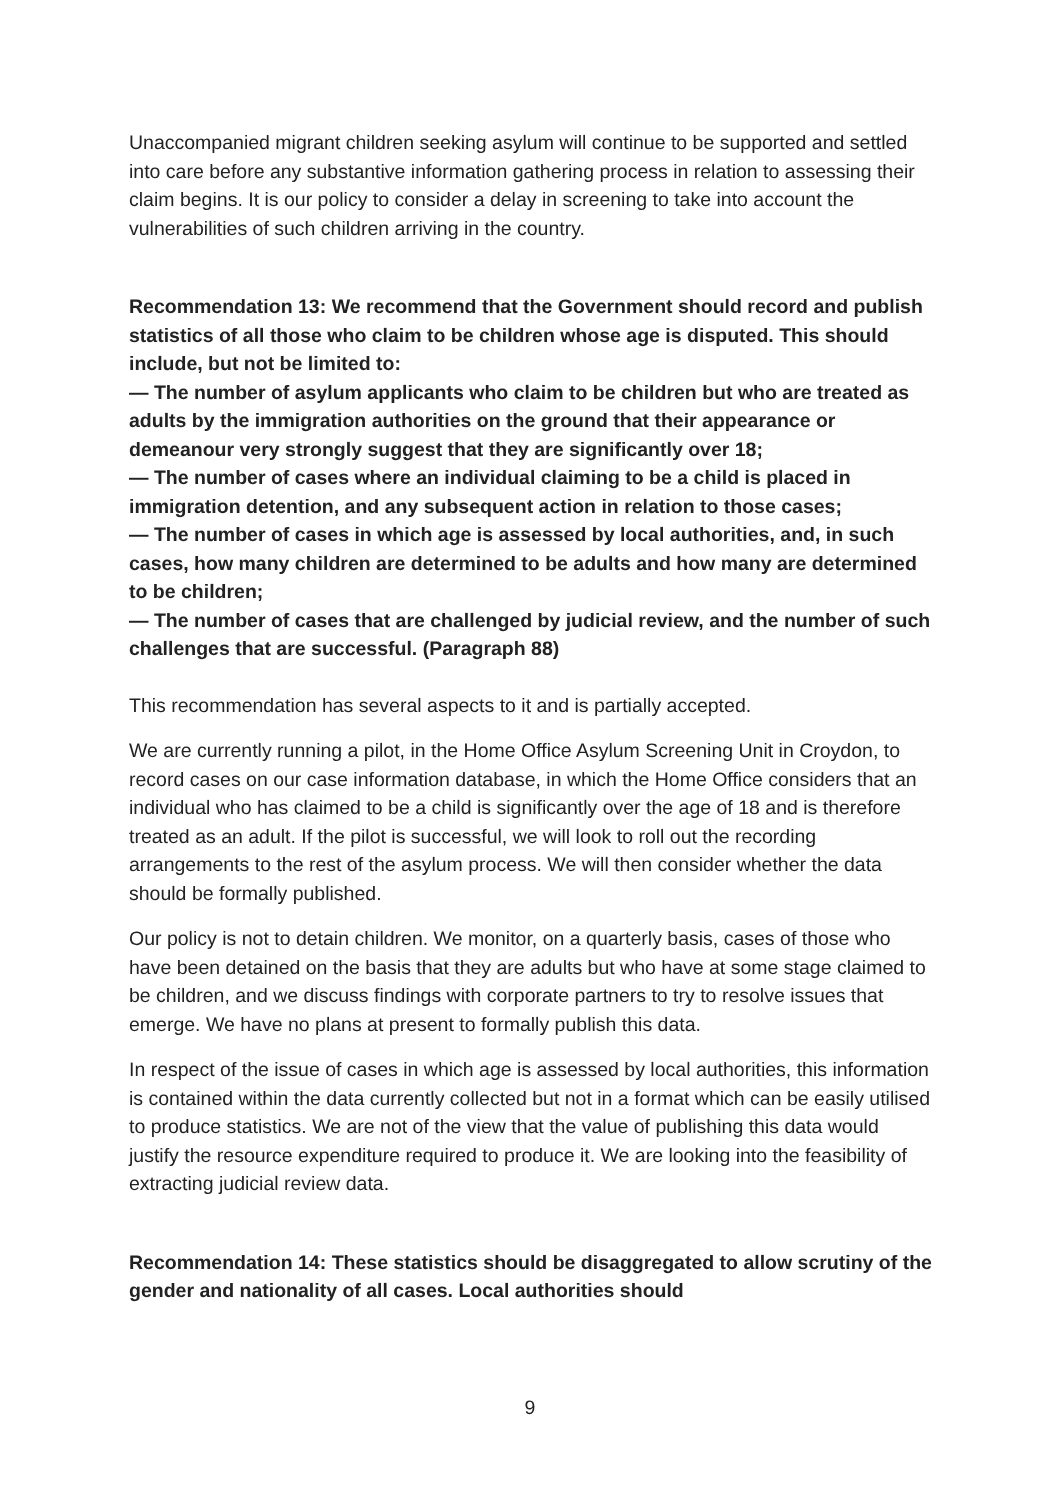Unaccompanied migrant children seeking asylum will continue to be supported and settled into care before any substantive information gathering process in relation to assessing their claim begins. It is our policy to consider a delay in screening to take into account the vulnerabilities of such children arriving in the country.
Recommendation 13: We recommend that the Government should record and publish statistics of all those who claim to be children whose age is disputed. This should include, but not be limited to:
— The number of asylum applicants who claim to be children but who are treated as adults by the immigration authorities on the ground that their appearance or demeanour very strongly suggest that they are significantly over 18;
— The number of cases where an individual claiming to be a child is placed in immigration detention, and any subsequent action in relation to those cases;
— The number of cases in which age is assessed by local authorities, and, in such cases, how many children are determined to be adults and how many are determined to be children;
— The number of cases that are challenged by judicial review, and the number of such challenges that are successful. (Paragraph 88)
This recommendation has several aspects to it and is partially accepted.
We are currently running a pilot, in the Home Office Asylum Screening Unit in Croydon, to record cases on our case information database, in which the Home Office considers that an individual who has claimed to be a child is significantly over the age of 18 and is therefore treated as an adult. If the pilot is successful, we will look to roll out the recording arrangements to the rest of the asylum process. We will then consider whether the data should be formally published.
Our policy is not to detain children. We monitor, on a quarterly basis, cases of those who have been detained on the basis that they are adults but who have at some stage claimed to be children, and we discuss findings with corporate partners to try to resolve issues that emerge. We have no plans at present to formally publish this data.
In respect of the issue of cases in which age is assessed by local authorities, this information is contained within the data currently collected but not in a format which can be easily utilised to produce statistics. We are not of the view that the value of publishing this data would justify the resource expenditure required to produce it. We are looking into the feasibility of extracting judicial review data.
Recommendation 14: These statistics should be disaggregated to allow scrutiny of the gender and nationality of all cases. Local authorities should
9